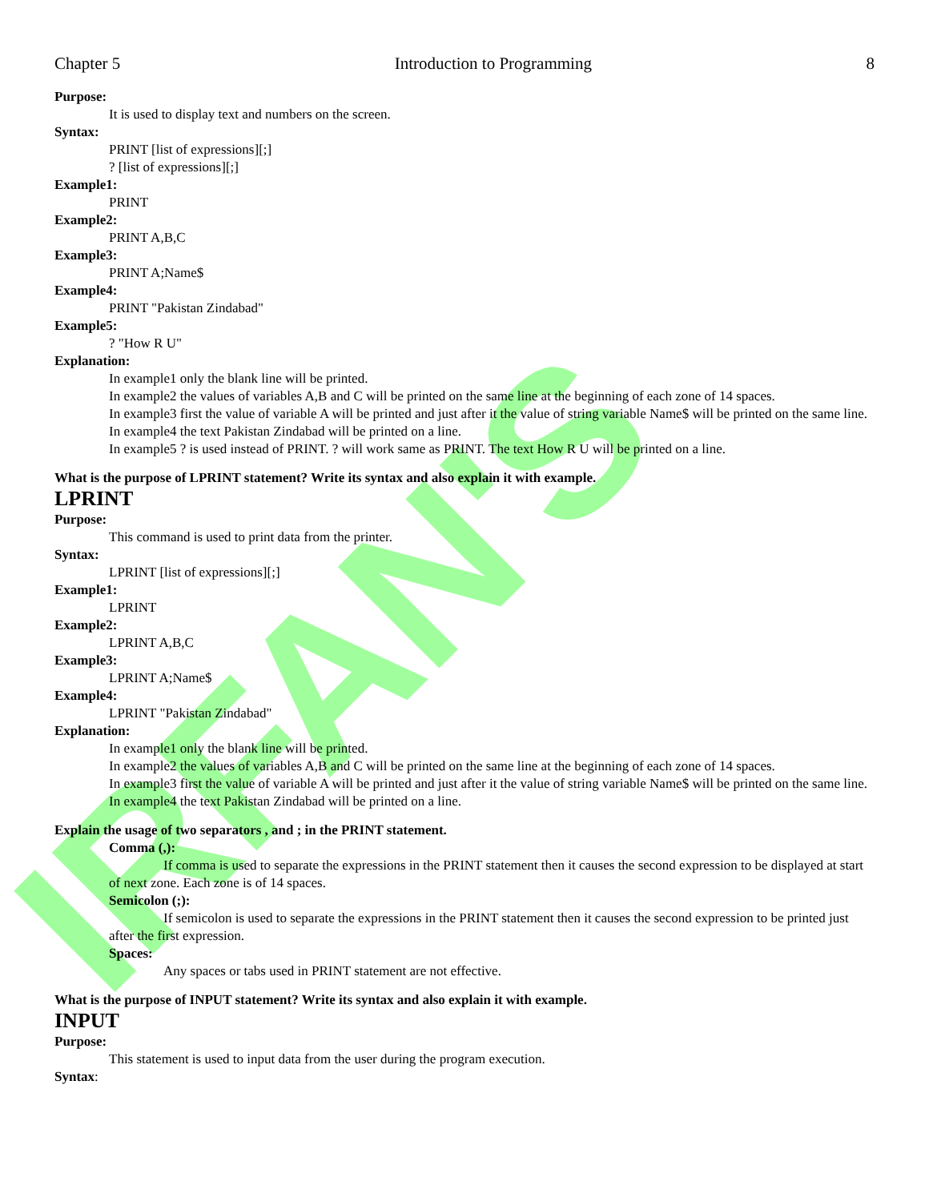IRFAN'S
Chapter 5 Introduction to Programming 8
Purpose:
It is used to display text and numbers on the screen.
Syntax:
PRINT [list of expressions][;]
? [list of expressions][;]
Example1:
PRINT
Example2:
PRINT A,B,C
Example3:
PRINT A;Name$
Example4:
PRINT "Pakistan Zindabad"
Example5:
? "How R U"
Explanation:
In example1 only the blank line will be printed.
In example2 the values of variables A,B and C will be printed on the same line at the beginning of each zone of 14 spaces.
In example3 first the value of variable A will be printed and just after it the value of string variable Name$ will be printed on the same line.
In example4 the text Pakistan Zindabad will be printed on a line.
In example5 ? is used instead of PRINT. ? will work same as PRINT. The text How R U will be printed on a line.
What is the purpose of LPRINT statement? Write its syntax and also explain it with example.
LPRINT
Purpose:
This command is used to print data from the printer.
Syntax:
LPRINT [list of expressions][;]
Example1:
LPRINT
Example2:
LPRINT A,B,C
Example3:
LPRINT A;Name$
Example4:
LPRINT "Pakistan Zindabad"
Explanation:
In example1 only the blank line will be printed.
In example2 the values of variables A,B and C will be printed on the same line at the beginning of each zone of 14 spaces.
In example3 first the value of variable A will be printed and just after it the value of string variable Name$ will be printed on the same line.
In example4 the text Pakistan Zindabad will be printed on a line.
Explain the usage of two separators , and ; in the PRINT statement.
Comma (,):
If comma is used to separate the expressions in the PRINT statement then it causes the second expression to be displayed at start of next zone. Each zone is of 14 spaces.
Semicolon (;):
If semicolon is used to separate the expressions in the PRINT statement then it causes the second expression to be printed just after the first expression.
Spaces:
Any spaces or tabs used in PRINT statement are not effective.
What is the purpose of INPUT statement? Write its syntax and also explain it with example.
INPUT
Purpose:
This statement is used to input data from the user during the program execution.
Syntax: